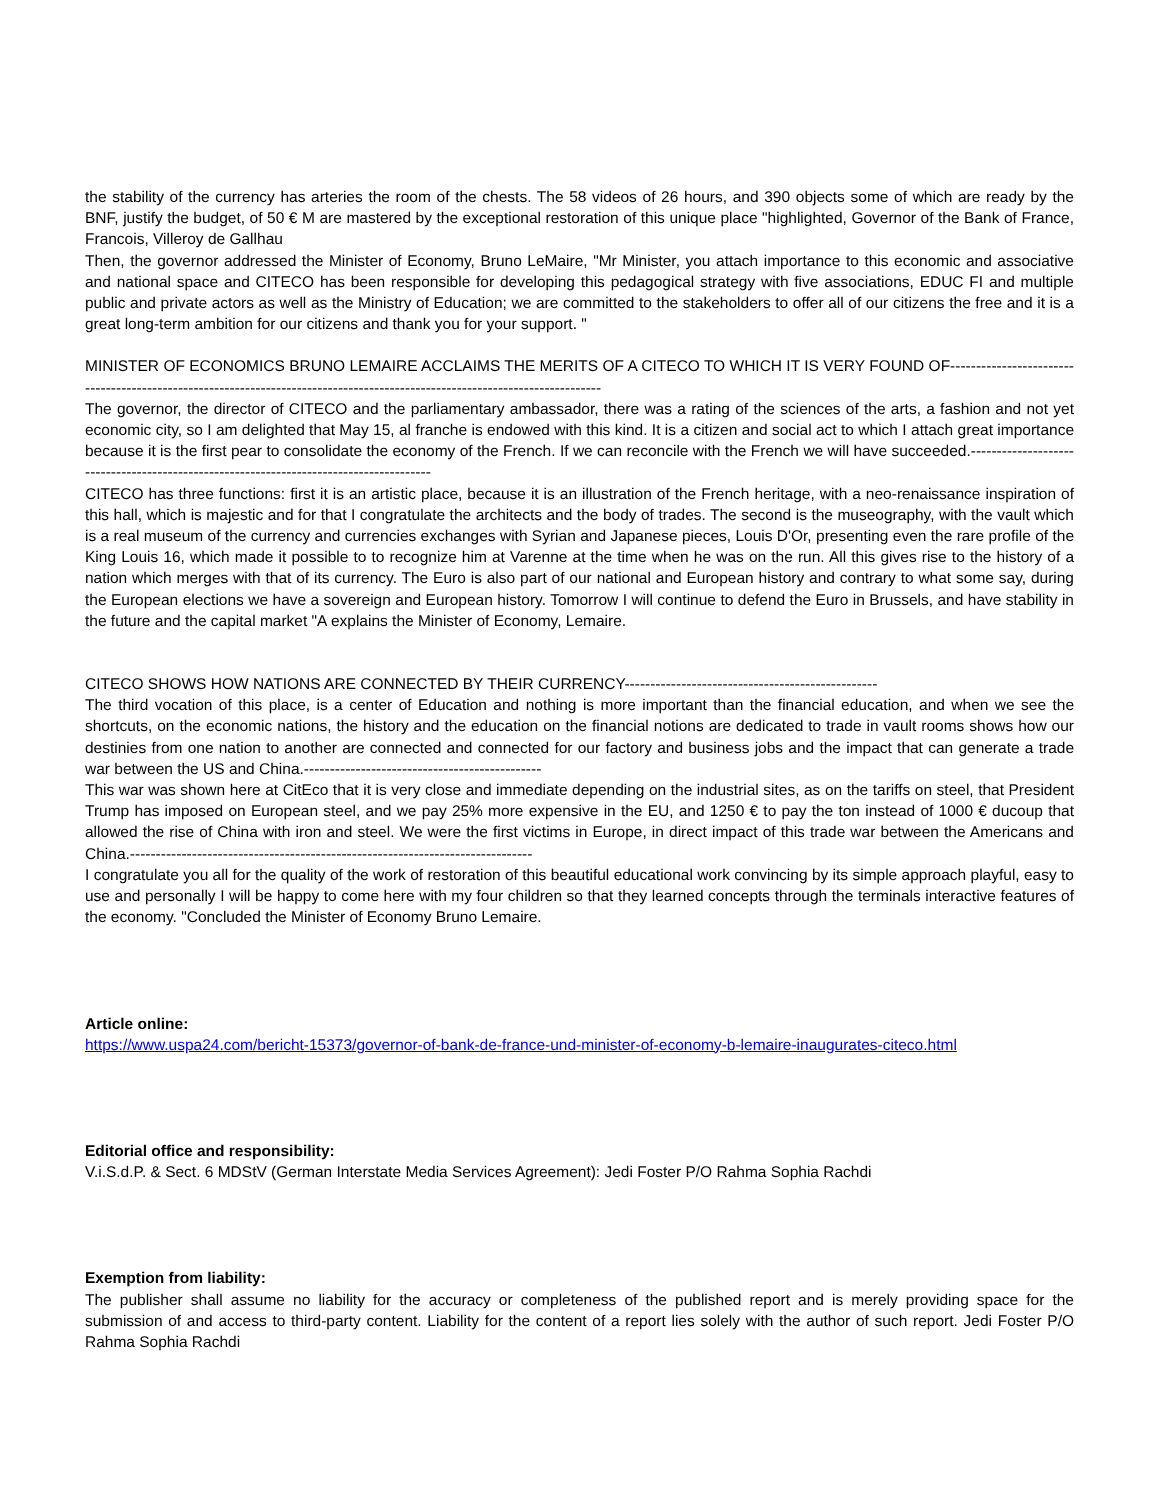the stability of the currency has arteries the room of the chests. The 58 videos of 26 hours, and 390 objects some of which are ready by the BNF, justify the budget, of 50 € M are mastered by the exceptional restoration of this unique place "highlighted, Governor of the Bank of France, Francois, Villeroy de Gallhau
Then, the governor addressed the Minister of Economy, Bruno LeMaire, "Mr Minister, you attach importance to this economic and associative and national space and CITECO has been responsible for developing this pedagogical strategy with five associations, EDUC FI and multiple public and private actors as well as the Ministry of Education; we are committed to the stakeholders to offer all of our citizens the free and it is a great long-term ambition for our citizens and thank you for your support. "
MINISTER OF ECONOMICS BRUNO LEMAIRE ACCLAIMS THE MERITS OF A CITECO TO WHICH IT IS VERY FOUND OF----------------------------------------------------------------------------------------------------------------------------
The governor, the director of CITECO and the parliamentary ambassador, there was a rating of the sciences of the arts, a fashion and not yet economic city, so I am delighted that May 15, al franche is endowed with this kind. It is a citizen and social act to which I attach great importance because it is the first pear to consolidate the economy of the French. If we can reconcile with the French we will have succeeded.---------------------------------------------------------------------------------------
CITECO has three functions: first it is an artistic place, because it is an illustration of the French heritage, with a neo-renaissance inspiration of this hall, which is majestic and for that I congratulate the architects and the body of trades. The second is the museography, with the vault which is a real museum of the currency and currencies exchanges with Syrian and Japanese pieces, Louis D'Or, presenting even the rare profile of the King Louis 16, which made it possible to to recognize him at Varenne at the time when he was on the run. All this gives rise to the history of a nation which merges with that of its currency. The Euro is also part of our national and European history and contrary to what some say, during the European elections we have a sovereign and European history. Tomorrow I will continue to defend the Euro in Brussels, and have stability in the future and the capital market "A explains the Minister of Economy, Lemaire.
CITECO SHOWS HOW NATIONS ARE CONNECTED BY THEIR CURRENCY-------------------------------------------------
The third vocation of this place, is a center of Education and nothing is more important than the financial education, and when we see the shortcuts, on the economic nations, the history and the education on the financial notions are dedicated to trade in vault rooms shows how our destinies from one nation to another are connected and connected for our factory and business jobs and the impact that can generate a trade war between the US and China.----------------------------------------------
This war was shown here at CitEco that it is very close and immediate depending on the industrial sites, as on the tariffs on steel, that President Trump has imposed on European steel, and we pay 25% more expensive in the EU, and 1250 € to pay the ton instead of 1000 € ducoup that allowed the rise of China with iron and steel. We were the first victims in Europe, in direct impact of this trade war between the Americans and China.------------------------------------------------------------------------------
I congratulate you all for the quality of the work of restoration of this beautiful educational work convincing by its simple approach playful, easy to use and personally I will be happy to come here with my four children so that they learned concepts through the terminals interactive features of the economy. "Concluded the Minister of Economy Bruno Lemaire.
Article online:
https://www.uspa24.com/bericht-15373/governor-of-bank-de-france-und-minister-of-economy-b-lemaire-inaugurates-citeco.html
Editorial office and responsibility:
V.i.S.d.P. & Sect. 6 MDStV (German Interstate Media Services Agreement): Jedi Foster P/O Rahma Sophia Rachdi
Exemption from liability:
The publisher shall assume no liability for the accuracy or completeness of the published report and is merely providing space for the submission of and access to third-party content. Liability for the content of a report lies solely with the author of such report. Jedi Foster P/O Rahma Sophia Rachdi